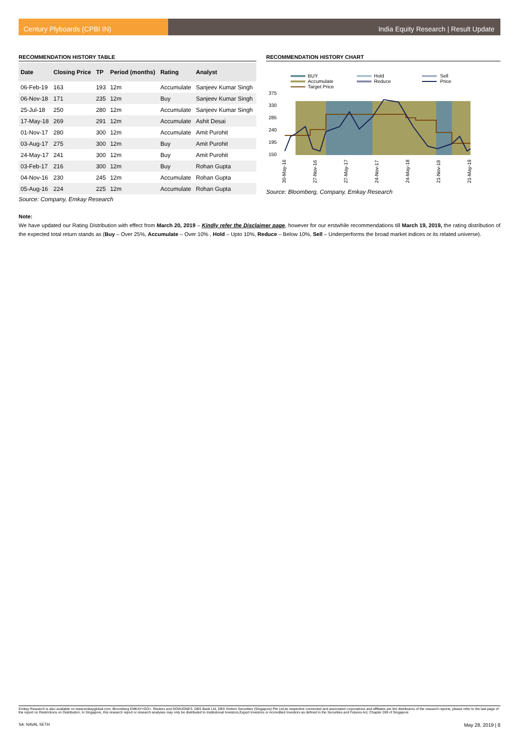Century Plyboards (CPBI IN) India Equity Research | Result Update
RECOMMENDATION HISTORY TABLE
| Date | Closing Price | TP | Period (months) | Rating | Analyst |
| --- | --- | --- | --- | --- | --- |
| 06-Feb-19 | 163 | 193 | 12m | Accumulate | Sanjeev Kumar Singh |
| 06-Nov-18 | 171 | 235 | 12m | Buy | Sanjeev Kumar Singh |
| 25-Jul-18 | 250 | 280 | 12m | Accumulate | Sanjeev Kumar Singh |
| 17-May-18 | 269 | 291 | 12m | Accumulate | Ashit Desai |
| 01-Nov-17 | 280 | 300 | 12m | Accumulate | Amit Purohit |
| 03-Aug-17 | 275 | 300 | 12m | Buy | Amit Purohit |
| 24-May-17 | 241 | 300 | 12m | Buy | Amit Purohit |
| 03-Feb-17 | 216 | 300 | 12m | Buy | Rohan Gupta |
| 04-Nov-16 | 230 | 245 | 12m | Accumulate | Rohan Gupta |
| 05-Aug-16 | 224 | 225 | 12m | Accumulate | Rohan Gupta |
Source: Company, Emkay Research
RECOMMENDATION HISTORY CHART
BUY
Hold
Sell
Accumulate
Reduce
Price
Target Price
375
330
285
240
195
150
30-May-16
27-Nov-16
27-May-17
24-Nov-17
24-May-18
21-Nov-18
21-May-19
Source: Bloomberg, Company, Emkay Research
Note:
We have updated our Rating Distribution with effect from March 20, 2019 – Kindly refer the Disclaimer page, however for our erstwhile recommendations till March 19, 2019, the rating distribution of the expected total return stands as (Buy – Over 25%, Accumulate – Over 10% , Hold – Upto 10%, Reduce – Below 10%, Sell – Underperforms the broad market indices or its related universe).
Emkay Research is also available on www.emkayglobal.com, Bloomberg EMKAY<GO>, Reuters and DOWJONES. DBS Bank Ltd, DBS Vickers Securities (Singapore) Pte Ltd,its respective connected and associated corporations and affiliates are the distributors of the research reports, please refer to the last page of the report on Restrictions on Distribution. In Singapore, this research report or research analyses may only be distributed to Institutional Investors,Expert Investors or Accredited Investors as defined in the Securities and Futures Act, Chapter 289 of Singapore
SA: NAVAL SETH May 28, 2019 | 8